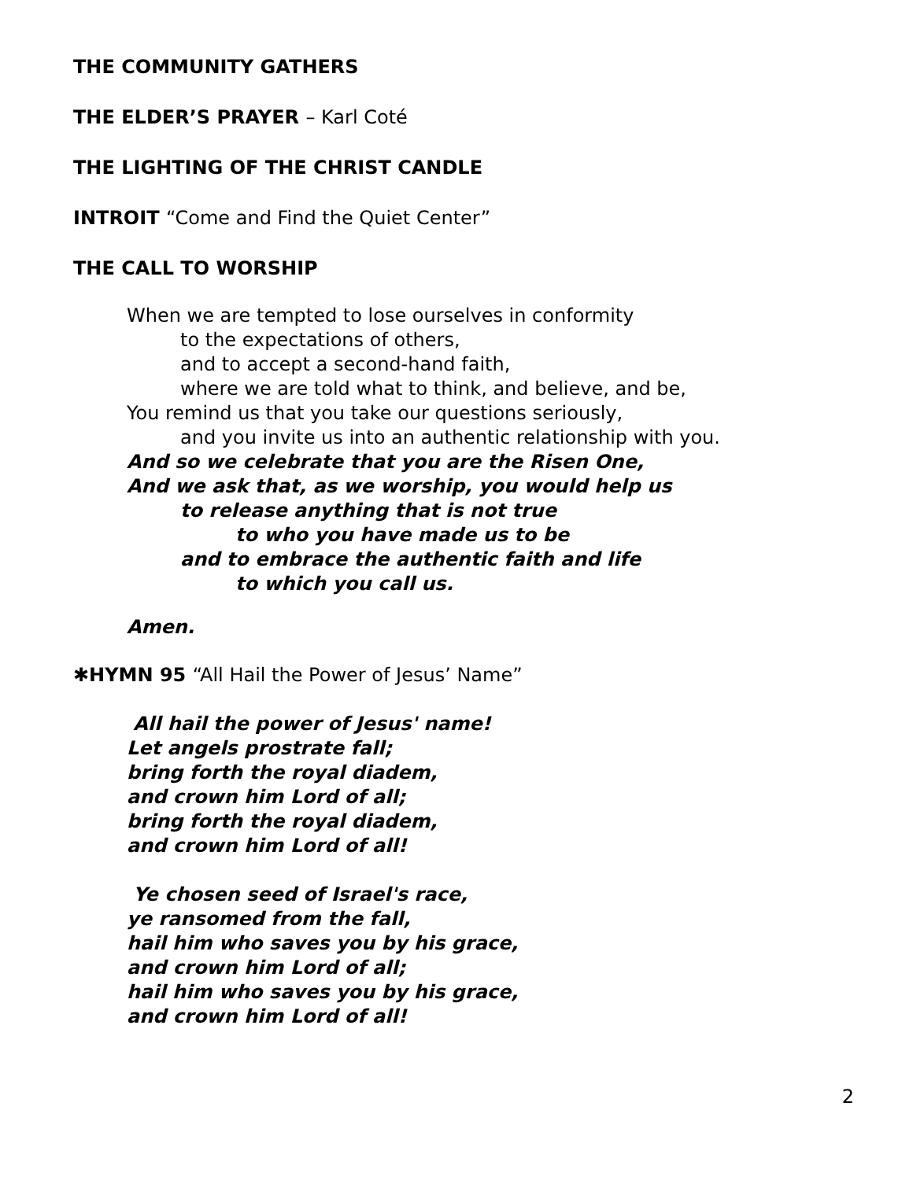THE COMMUNITY GATHERS
THE ELDER’S PRAYER – Karl Coté
THE LIGHTING OF THE CHRIST CANDLE
INTROIT “Come and Find the Quiet Center”
THE CALL TO WORSHIP
When we are tempted to lose ourselves in conformity
to the expectations of others,
and to accept a second-hand faith,
where we are told what to think, and believe, and be,
You remind us that you take our questions seriously,
and you invite us into an authentic relationship with you.
And so we celebrate that you are the Risen One,
And we ask that, as we worship, you would help us
to release anything that is not true
to who you have made us to be
and to embrace the authentic faith and life
to which you call us.
Amen.
✱HYMN 95 “All Hail the Power of Jesus’ Name”
All hail the power of Jesus' name!
Let angels prostrate fall;
bring forth the royal diadem,
and crown him Lord of all;
bring forth the royal diadem,
and crown him Lord of all!
Ye chosen seed of Israel's race,
ye ransomed from the fall,
hail him who saves you by his grace,
and crown him Lord of all;
hail him who saves you by his grace,
and crown him Lord of all!
2